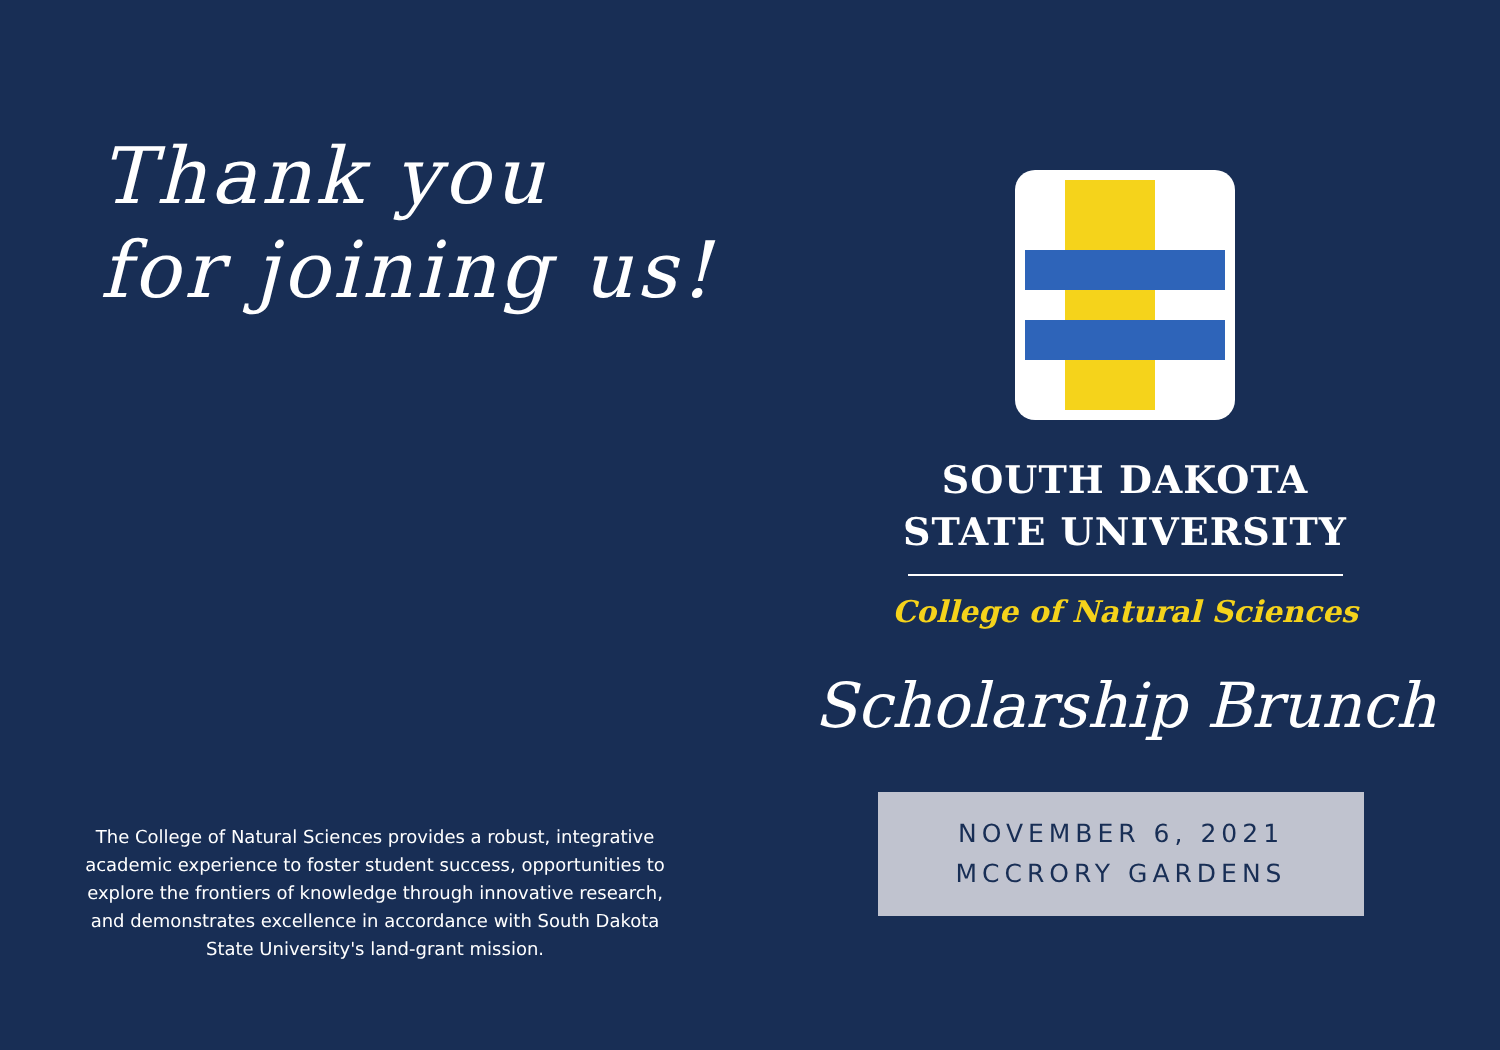Thank you
for joining us!
The College of Natural Sciences provides a robust, integrative academic experience to foster student success, opportunities to explore the frontiers of knowledge through innovative research, and demonstrates excellence in accordance with South Dakota State University's land-grant mission.
SOUTH DAKOTA
STATE UNIVERSITY
College of Natural Sciences
Scholarship Brunch
NOVEMBER 6, 2021
MCCRORY GARDENS